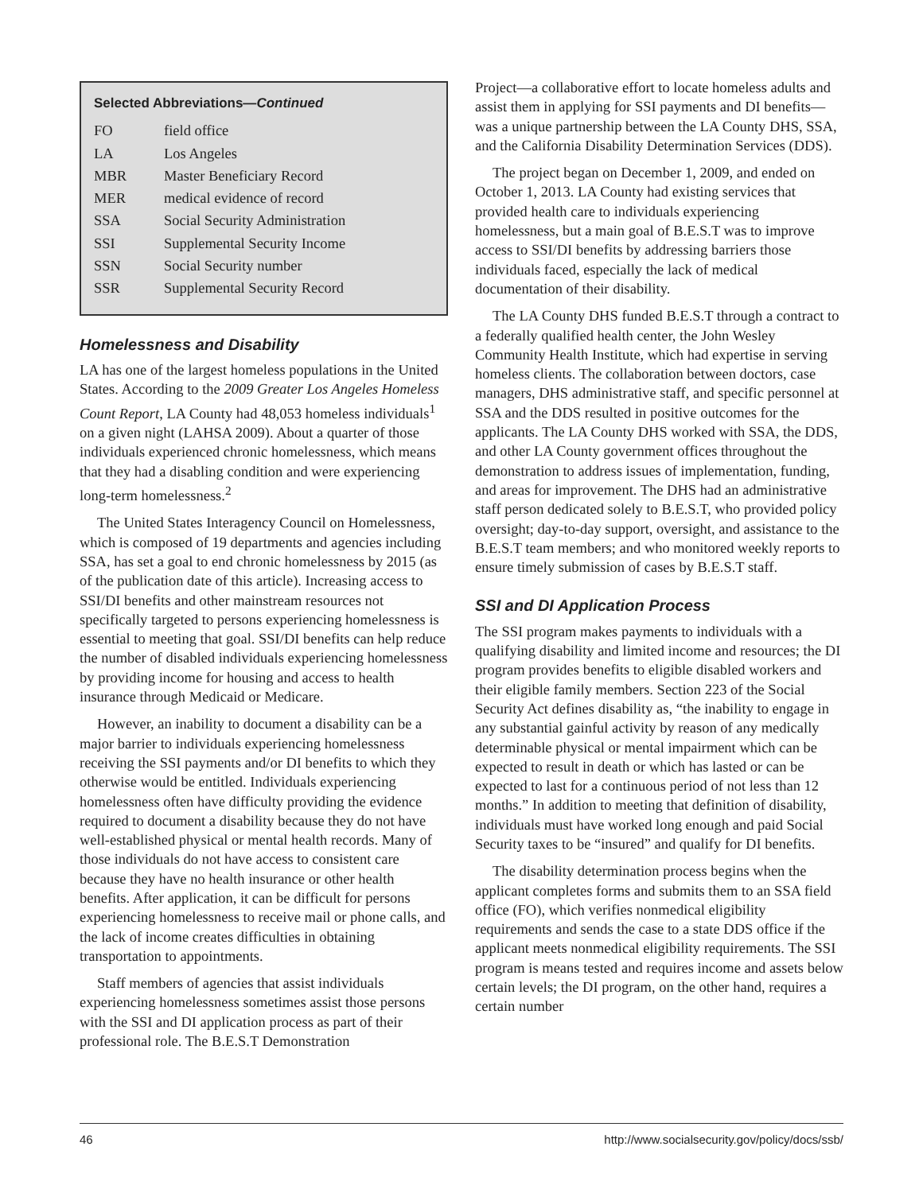Selected Abbreviations—Continued
| FO | field office |
| LA | Los Angeles |
| MBR | Master Beneficiary Record |
| MER | medical evidence of record |
| SSA | Social Security Administration |
| SSI | Supplemental Security Income |
| SSN | Social Security number |
| SSR | Supplemental Security Record |
Homelessness and Disability
LA has one of the largest homeless populations in the United States. According to the 2009 Greater Los Angeles Homeless Count Report, LA County had 48,053 homeless individuals<sup>1</sup> on a given night (LAHSA 2009). About a quarter of those individuals experienced chronic homelessness, which means that they had a disabling condition and were experiencing long-term homelessness.<sup>2</sup>
The United States Interagency Council on Homelessness, which is composed of 19 departments and agencies including SSA, has set a goal to end chronic homelessness by 2015 (as of the publication date of this article). Increasing access to SSI/DI benefits and other mainstream resources not specifically targeted to persons experiencing homelessness is essential to meeting that goal. SSI/DI benefits can help reduce the number of disabled individuals experiencing homelessness by providing income for housing and access to health insurance through Medicaid or Medicare.
However, an inability to document a disability can be a major barrier to individuals experiencing homelessness receiving the SSI payments and/or DI benefits to which they otherwise would be entitled. Individuals experiencing homelessness often have difficulty providing the evidence required to document a disability because they do not have well-established physical or mental health records. Many of those individuals do not have access to consistent care because they have no health insurance or other health benefits. After application, it can be difficult for persons experiencing homelessness to receive mail or phone calls, and the lack of income creates difficulties in obtaining transportation to appointments.
Staff members of agencies that assist individuals experiencing homelessness sometimes assist those persons with the SSI and DI application process as part of their professional role. The B.E.S.T Demonstration
Project—a collaborative effort to locate homeless adults and assist them in applying for SSI payments and DI benefits—was a unique partnership between the LA County DHS, SSA, and the California Disability Determination Services (DDS).
The project began on December 1, 2009, and ended on October 1, 2013. LA County had existing services that provided health care to individuals experiencing homelessness, but a main goal of B.E.S.T was to improve access to SSI/DI benefits by addressing barriers those individuals faced, especially the lack of medical documentation of their disability.
The LA County DHS funded B.E.S.T through a contract to a federally qualified health center, the John Wesley Community Health Institute, which had expertise in serving homeless clients. The collaboration between doctors, case managers, DHS administrative staff, and specific personnel at SSA and the DDS resulted in positive outcomes for the applicants. The LA County DHS worked with SSA, the DDS, and other LA County government offices throughout the demonstration to address issues of implementation, funding, and areas for improvement. The DHS had an administrative staff person dedicated solely to B.E.S.T, who provided policy oversight; day-to-day support, oversight, and assistance to the B.E.S.T team members; and who monitored weekly reports to ensure timely submission of cases by B.E.S.T staff.
SSI and DI Application Process
The SSI program makes payments to individuals with a qualifying disability and limited income and resources; the DI program provides benefits to eligible disabled workers and their eligible family members. Section 223 of the Social Security Act defines disability as, “the inability to engage in any substantial gainful activity by reason of any medically determinable physical or mental impairment which can be expected to result in death or which has lasted or can be expected to last for a continuous period of not less than 12 months.” In addition to meeting that definition of disability, individuals must have worked long enough and paid Social Security taxes to be “insured” and qualify for DI benefits.
The disability determination process begins when the applicant completes forms and submits them to an SSA field office (FO), which verifies nonmedical eligibility requirements and sends the case to a state DDS office if the applicant meets nonmedical eligibility requirements. The SSI program is means tested and requires income and assets below certain levels; the DI program, on the other hand, requires a certain number
46 http://www.socialsecurity.gov/policy/docs/ssb/